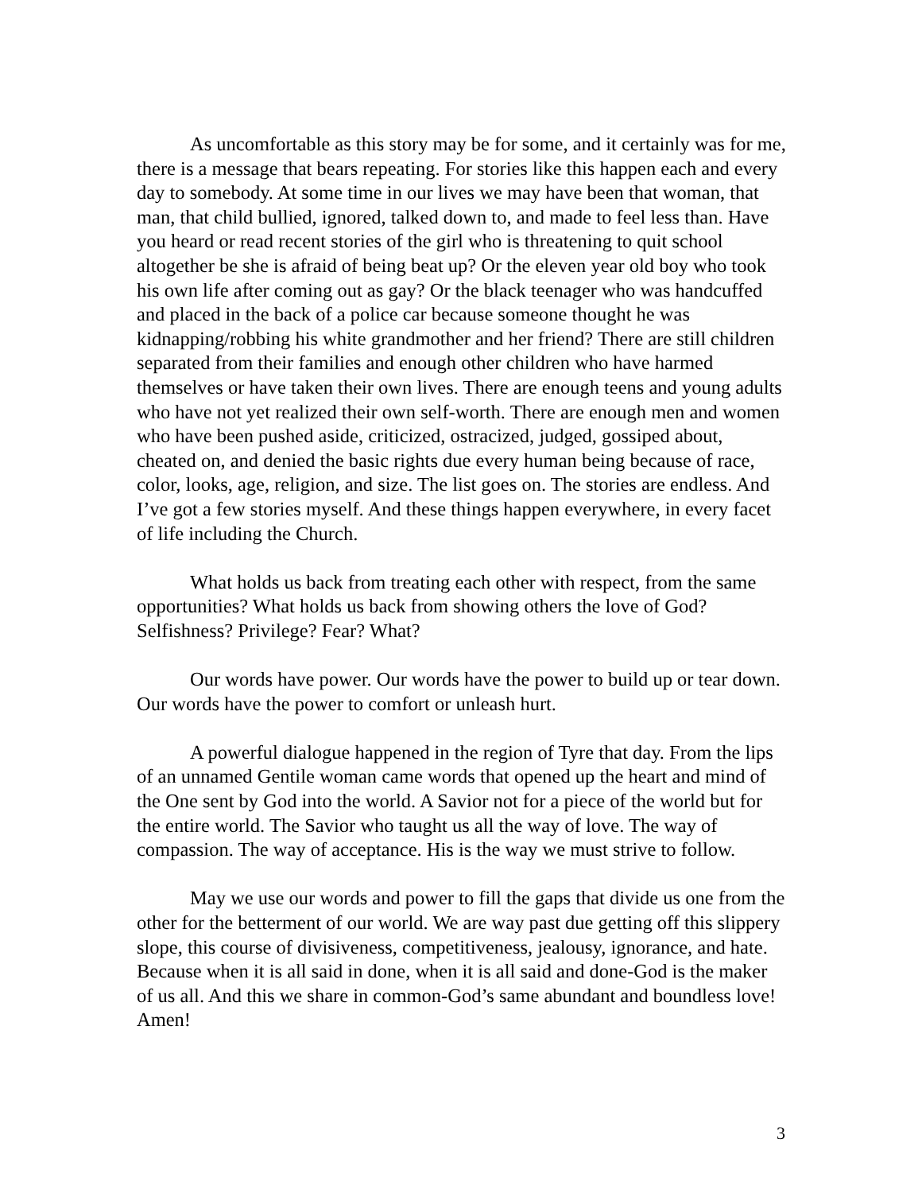As uncomfortable as this story may be for some, and it certainly was for me, there is a message that bears repeating. For stories like this happen each and every day to somebody. At some time in our lives we may have been that woman, that man, that child bullied, ignored, talked down to, and made to feel less than. Have you heard or read recent stories of the girl who is threatening to quit school altogether be she is afraid of being beat up? Or the eleven year old boy who took his own life after coming out as gay? Or the black teenager who was handcuffed and placed in the back of a police car because someone thought he was kidnapping/robbing his white grandmother and her friend? There are still children separated from their families and enough other children who have harmed themselves or have taken their own lives. There are enough teens and young adults who have not yet realized their own self-worth. There are enough men and women who have been pushed aside, criticized, ostracized, judged, gossiped about, cheated on, and denied the basic rights due every human being because of race, color, looks, age, religion, and size. The list goes on. The stories are endless. And I’ve got a few stories myself. And these things happen everywhere, in every facet of life including the Church.
What holds us back from treating each other with respect, from the same opportunities? What holds us back from showing others the love of God? Selfishness? Privilege? Fear? What?
Our words have power. Our words have the power to build up or tear down. Our words have the power to comfort or unleash hurt.
A powerful dialogue happened in the region of Tyre that day. From the lips of an unnamed Gentile woman came words that opened up the heart and mind of the One sent by God into the world. A Savior not for a piece of the world but for the entire world. The Savior who taught us all the way of love. The way of compassion. The way of acceptance. His is the way we must strive to follow.
May we use our words and power to fill the gaps that divide us one from the other for the betterment of our world. We are way past due getting off this slippery slope, this course of divisiveness, competitiveness, jealousy, ignorance, and hate. Because when it is all said in done, when it is all said and done-God is the maker of us all. And this we share in common-God’s same abundant and boundless love! Amen!
3